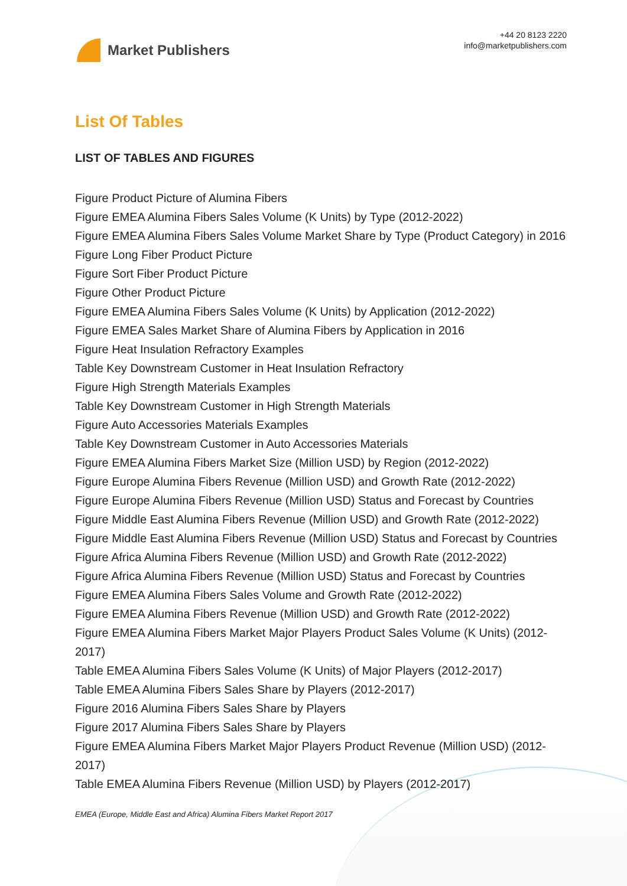Market Publishers
+44 20 8123 2220
info@marketpublishers.com
List Of Tables
LIST OF TABLES AND FIGURES
Figure Product Picture of Alumina Fibers
Figure EMEA Alumina Fibers Sales Volume (K Units) by Type (2012-2022)
Figure EMEA Alumina Fibers Sales Volume Market Share by Type (Product Category) in 2016
Figure Long Fiber Product Picture
Figure Sort Fiber Product Picture
Figure Other Product Picture
Figure EMEA Alumina Fibers Sales Volume (K Units) by Application (2012-2022)
Figure EMEA Sales Market Share of Alumina Fibers by Application in 2016
Figure Heat Insulation Refractory Examples
Table Key Downstream Customer in Heat Insulation Refractory
Figure High Strength Materials Examples
Table Key Downstream Customer in High Strength Materials
Figure Auto Accessories Materials Examples
Table Key Downstream Customer in Auto Accessories Materials
Figure EMEA Alumina Fibers Market Size (Million USD) by Region (2012-2022)
Figure Europe Alumina Fibers Revenue (Million USD) and Growth Rate (2012-2022)
Figure Europe Alumina Fibers Revenue (Million USD) Status and Forecast by Countries
Figure Middle East Alumina Fibers Revenue (Million USD) and Growth Rate (2012-2022)
Figure Middle East Alumina Fibers Revenue (Million USD) Status and Forecast by Countries
Figure Africa Alumina Fibers Revenue (Million USD) and Growth Rate (2012-2022)
Figure Africa Alumina Fibers Revenue (Million USD) Status and Forecast by Countries
Figure EMEA Alumina Fibers Sales Volume and Growth Rate (2012-2022)
Figure EMEA Alumina Fibers Revenue (Million USD) and Growth Rate (2012-2022)
Figure EMEA Alumina Fibers Market Major Players Product Sales Volume (K Units) (2012-2017)
Table EMEA Alumina Fibers Sales Volume (K Units) of Major Players (2012-2017)
Table EMEA Alumina Fibers Sales Share by Players (2012-2017)
Figure 2016 Alumina Fibers Sales Share by Players
Figure 2017 Alumina Fibers Sales Share by Players
Figure EMEA Alumina Fibers Market Major Players Product Revenue (Million USD) (2012-2017)
Table EMEA Alumina Fibers Revenue (Million USD) by Players (2012-2017)
EMEA (Europe, Middle East and Africa) Alumina Fibers Market Report 2017